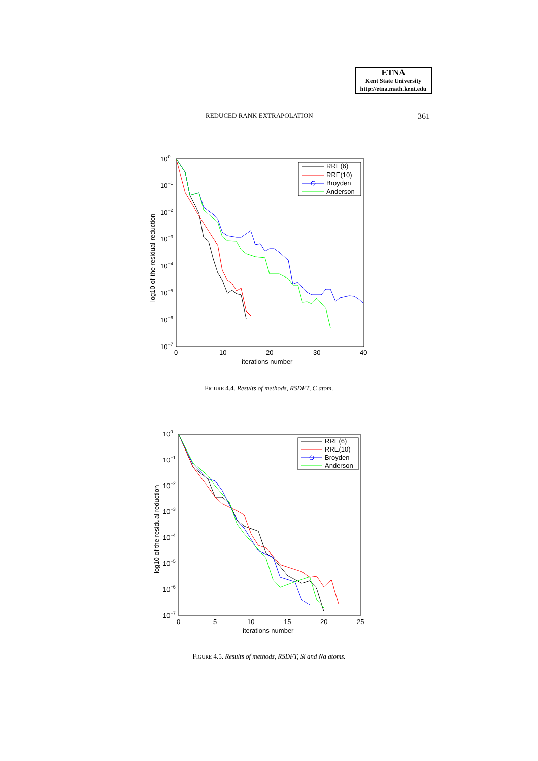ETNA
Kent State University
http://etna.math.kent.edu
REDUCED RANK EXTRAPOLATION 361
100
10−1
10−2
10−3
10−4
10−5
10−6
10−7
0
10
20
30
40
iterations number
log10 of the residual reduction
RRE(6)
RRE(10)
Broyden
Anderson
FIGURE 4.4. Results of methods, RSDFT, C atom.
100
10−1
10−2
10−3
10−4
10−5
10−6
10−7
0
5
10
15
20
25
iterations number
log10 of the residual reduction
RRE(6)
RRE(10)
Broyden
Anderson
FIGURE 4.5. Results of methods, RSDFT, Si and Na atoms.